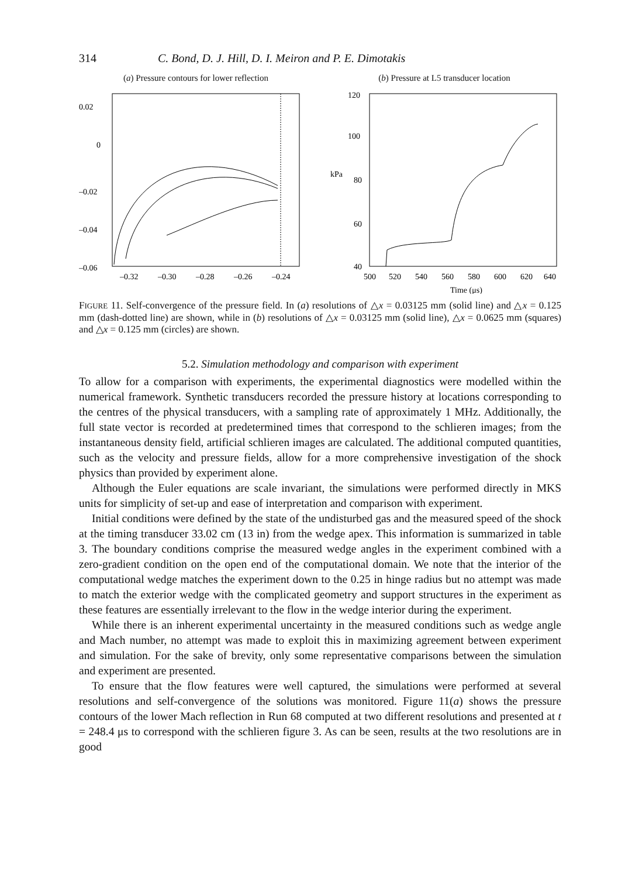314 C. Bond, D. J. Hill, D. I. Meiron and P. E. Dimotakis
(a) Pressure contours for lower reflection
0.02
0
–0.02
–0.04
–0.06
–0.32
–0.30
–0.28
–0.26
–0.24
(b) Pressure at L5 transducer location
120
100
80
60
40
kPa
500
520
540
560
580
600
620
640
Time (μs)
FIGURE 11. Self-convergence of the pressure field. In (a) resolutions of △x = 0.03125 mm (solid line) and △x = 0.125 mm (dash-dotted line) are shown, while in (b) resolutions of △x = 0.03125 mm (solid line), △x = 0.0625 mm (squares) and △x = 0.125 mm (circles) are shown.
5.2. Simulation methodology and comparison with experiment
To allow for a comparison with experiments, the experimental diagnostics were modelled within the numerical framework. Synthetic transducers recorded the pressure history at locations corresponding to the centres of the physical transducers, with a sampling rate of approximately 1 MHz. Additionally, the full state vector is recorded at predetermined times that correspond to the schlieren images; from the instantaneous density field, artificial schlieren images are calculated. The additional computed quantities, such as the velocity and pressure fields, allow for a more comprehensive investigation of the shock physics than provided by experiment alone.
Although the Euler equations are scale invariant, the simulations were performed directly in MKS units for simplicity of set-up and ease of interpretation and comparison with experiment.
Initial conditions were defined by the state of the undisturbed gas and the measured speed of the shock at the timing transducer 33.02 cm (13 in) from the wedge apex. This information is summarized in table 3. The boundary conditions comprise the measured wedge angles in the experiment combined with a zero-gradient condition on the open end of the computational domain. We note that the interior of the computational wedge matches the experiment down to the 0.25 in hinge radius but no attempt was made to match the exterior wedge with the complicated geometry and support structures in the experiment as these features are essentially irrelevant to the flow in the wedge interior during the experiment.
While there is an inherent experimental uncertainty in the measured conditions such as wedge angle and Mach number, no attempt was made to exploit this in maximizing agreement between experiment and simulation. For the sake of brevity, only some representative comparisons between the simulation and experiment are presented.
To ensure that the flow features were well captured, the simulations were performed at several resolutions and self-convergence of the solutions was monitored. Figure 11(a) shows the pressure contours of the lower Mach reflection in Run 68 computed at two different resolutions and presented at t = 248.4 μs to correspond with the schlieren figure 3. As can be seen, results at the two resolutions are in good